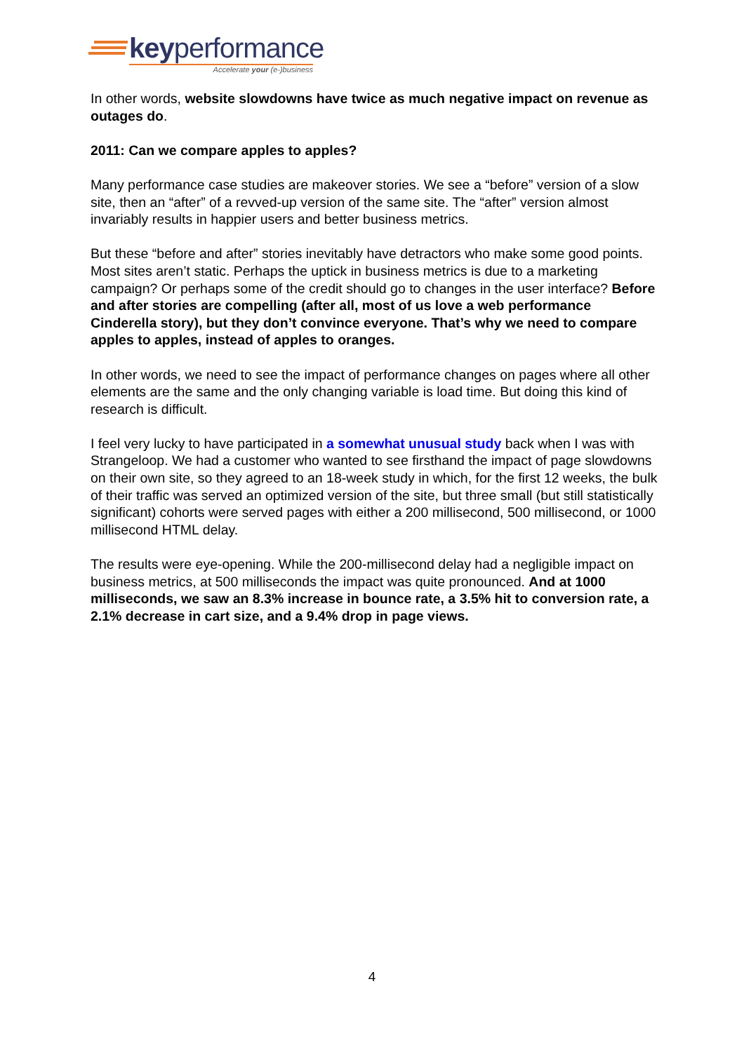keyperformance
Accelerate your (e-)business
In other words, website slowdowns have twice as much negative impact on revenue as outages do.
2011: Can we compare apples to apples?
Many performance case studies are makeover stories. We see a “before” version of a slow site, then an “after” of a revved-up version of the same site. The “after” version almost invariably results in happier users and better business metrics.
But these “before and after” stories inevitably have detractors who make some good points. Most sites aren’t static. Perhaps the uptick in business metrics is due to a marketing campaign? Or perhaps some of the credit should go to changes in the user interface? Before and after stories are compelling (after all, most of us love a web performance Cinderella story), but they don’t convince everyone. That’s why we need to compare apples to apples, instead of apples to oranges.
In other words, we need to see the impact of performance changes on pages where all other elements are the same and the only changing variable is load time. But doing this kind of research is difficult.
I feel very lucky to have participated in a somewhat unusual study back when I was with Strangeloop. We had a customer who wanted to see firsthand the impact of page slowdowns on their own site, so they agreed to an 18-week study in which, for the first 12 weeks, the bulk of their traffic was served an optimized version of the site, but three small (but still statistically significant) cohorts were served pages with either a 200 millisecond, 500 millisecond, or 1000 millisecond HTML delay.
The results were eye-opening. While the 200-millisecond delay had a negligible impact on business metrics, at 500 milliseconds the impact was quite pronounced. And at 1000 milliseconds, we saw an 8.3% increase in bounce rate, a 3.5% hit to conversion rate, a 2.1% decrease in cart size, and a 9.4% drop in page views.
4